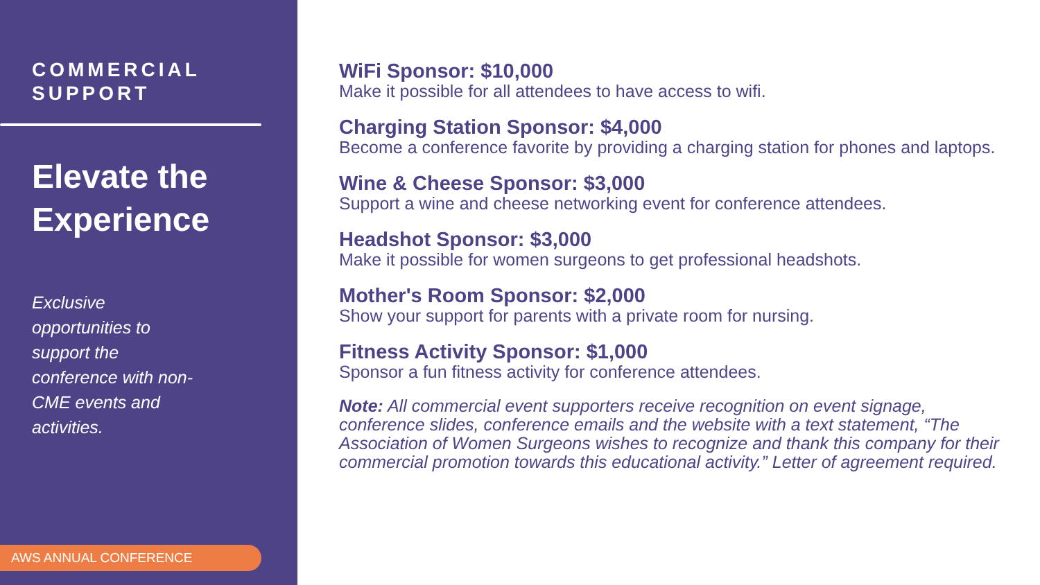COMMERCIAL
SUPPORT
Elevate the Experience
Exclusive opportunities to support the conference with non-CME events and activities.
AWS ANNUAL CONFERENCE
WiFi Sponsor: $10,000
Make it possible for all attendees to have access to wifi.
Charging Station Sponsor: $4,000
Become a conference favorite by providing a charging station for phones and laptops.
Wine & Cheese Sponsor: $3,000
Support a wine and cheese networking event for conference attendees.
Headshot Sponsor: $3,000
Make it possible for women surgeons to get professional headshots.
Mother's Room Sponsor: $2,000
Show your support for parents with a private room for nursing.
Fitness Activity Sponsor: $1,000
Sponsor a fun fitness activity for conference attendees.
Note: All commercial event supporters receive recognition on event signage, conference slides, conference emails and the website with a text statement, “The Association of Women Surgeons wishes to recognize and thank this company for their commercial promotion towards this educational activity.” Letter of agreement required.